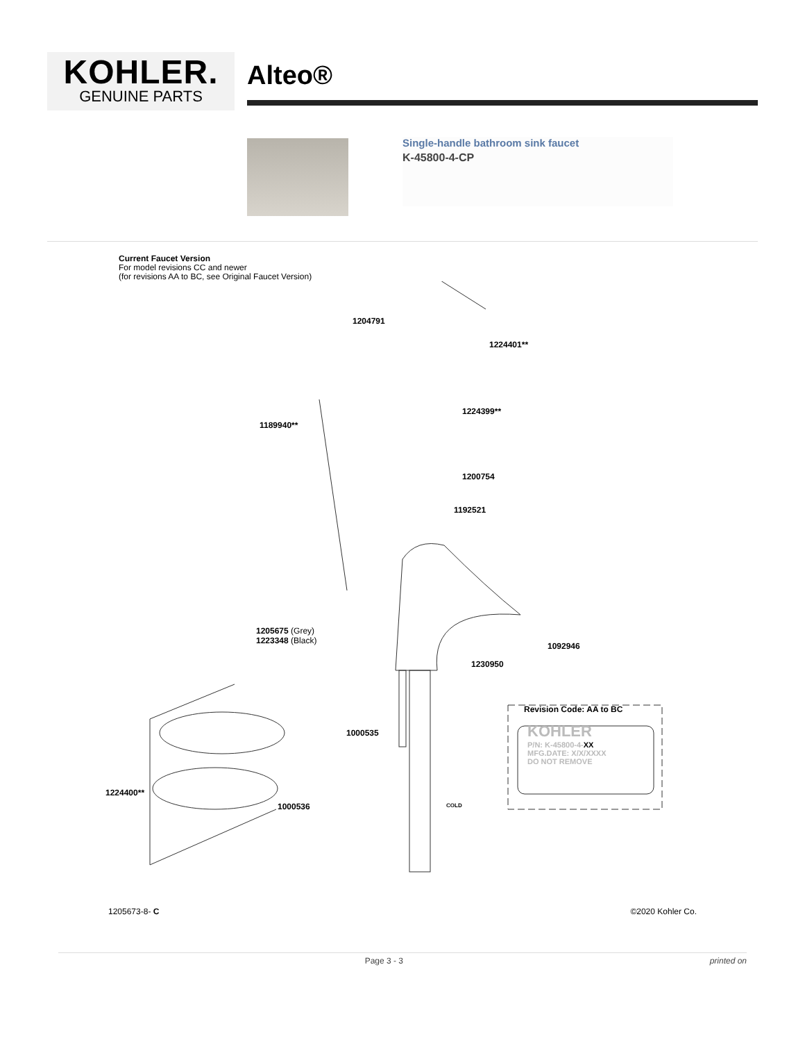KOHLER.
GENUINE PARTS
Alteo®
Single-handle bathroom sink faucet
K-45800-4-CP
Current Faucet Version
For model revisions CC and newer
(for revisions AA to BC, see Original Faucet Version)
1204791
1224401**
1224399**
1189940**
1200754
1192521
1205675 (Grey)
1223348 (Black)
1092946
1230950
Revision Code: AA to BC
KOHLER
P/N: K-45800-4-XX
MFG.DATE: X/X/XXXX
DO NOT REMOVE
1000535
1224400**
1000536 COLD
1205673-8- C ©2020 Kohler Co.
Page 3 - 3 printed on